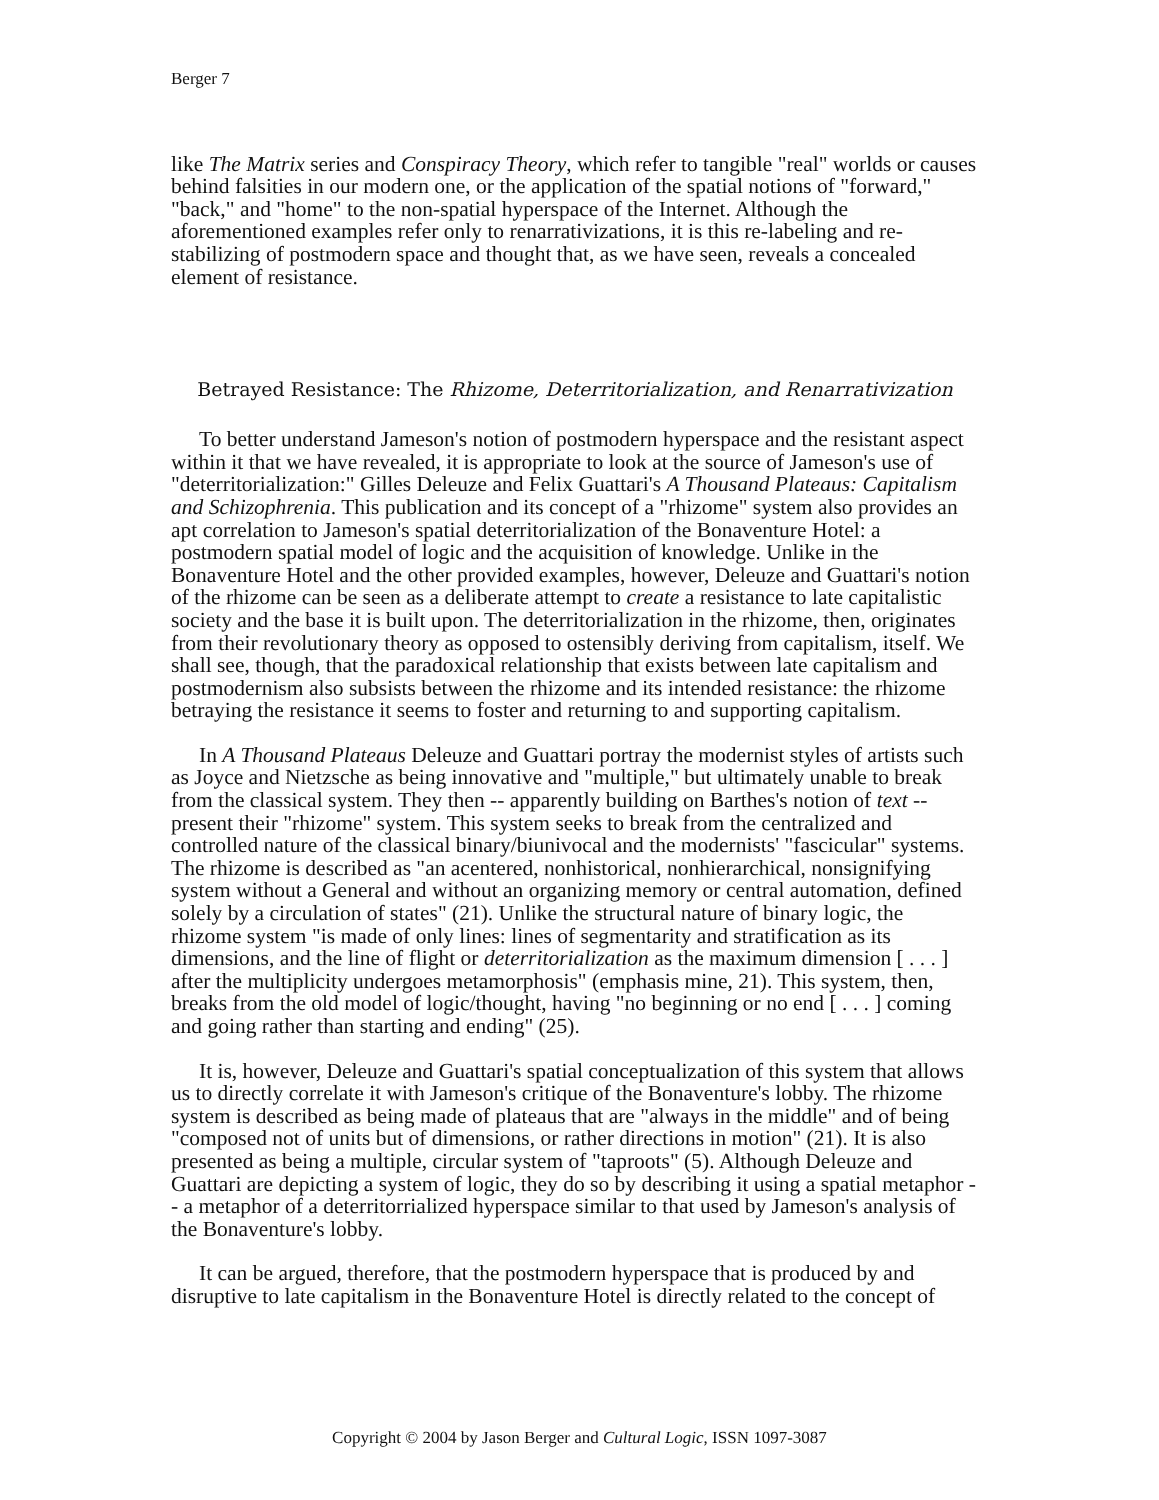Berger 7
like The Matrix series and Conspiracy Theory, which refer to tangible "real" worlds or causes behind falsities in our modern one, or the application of the spatial notions of "forward," "back," and "home" to the non-spatial hyperspace of the Internet. Although the aforementioned examples refer only to renarrativizations, it is this re-labeling and re-stabilizing of postmodern space and thought that, as we have seen, reveals a concealed element of resistance.
Betrayed Resistance: The Rhizome, Deterritorialization, and Renarrativization
To better understand Jameson's notion of postmodern hyperspace and the resistant aspect within it that we have revealed, it is appropriate to look at the source of Jameson's use of "deterritorialization:" Gilles Deleuze and Felix Guattari's A Thousand Plateaus: Capitalism and Schizophrenia. This publication and its concept of a "rhizome" system also provides an apt correlation to Jameson's spatial deterritorialization of the Bonaventure Hotel: a postmodern spatial model of logic and the acquisition of knowledge. Unlike in the Bonaventure Hotel and the other provided examples, however, Deleuze and Guattari's notion of the rhizome can be seen as a deliberate attempt to create a resistance to late capitalistic society and the base it is built upon. The deterritorialization in the rhizome, then, originates from their revolutionary theory as opposed to ostensibly deriving from capitalism, itself. We shall see, though, that the paradoxical relationship that exists between late capitalism and postmodernism also subsists between the rhizome and its intended resistance: the rhizome betraying the resistance it seems to foster and returning to and supporting capitalism.
In A Thousand Plateaus Deleuze and Guattari portray the modernist styles of artists such as Joyce and Nietzsche as being innovative and "multiple," but ultimately unable to break from the classical system. They then -- apparently building on Barthes's notion of text -- present their "rhizome" system. This system seeks to break from the centralized and controlled nature of the classical binary/biunivocal and the modernists' "fascicular" systems. The rhizome is described as "an acentered, nonhistorical, nonhierarchical, nonsignifying system without a General and without an organizing memory or central automation, defined solely by a circulation of states" (21). Unlike the structural nature of binary logic, the rhizome system "is made of only lines: lines of segmentarity and stratification as its dimensions, and the line of flight or deterritorialization as the maximum dimension [ . . . ] after the multiplicity undergoes metamorphosis" (emphasis mine, 21). This system, then, breaks from the old model of logic/thought, having "no beginning or no end [ . . . ] coming and going rather than starting and ending" (25).
It is, however, Deleuze and Guattari's spatial conceptualization of this system that allows us to directly correlate it with Jameson's critique of the Bonaventure's lobby. The rhizome system is described as being made of plateaus that are "always in the middle" and of being "composed not of units but of dimensions, or rather directions in motion" (21). It is also presented as being a multiple, circular system of "taproots" (5). Although Deleuze and Guattari are depicting a system of logic, they do so by describing it using a spatial metaphor -- a metaphor of a deterritorrialized hyperspace similar to that used by Jameson's analysis of the Bonaventure's lobby.
It can be argued, therefore, that the postmodern hyperspace that is produced by and disruptive to late capitalism in the Bonaventure Hotel is directly related to the concept of
Copyright © 2004 by Jason Berger and Cultural Logic, ISSN 1097-3087